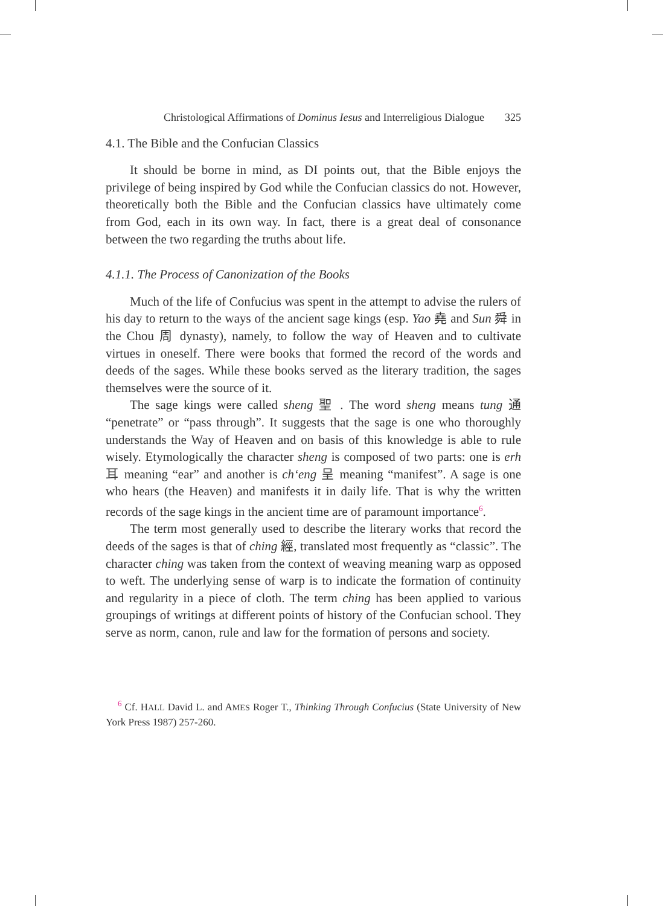Christological Affirmations of Dominus Iesus and Interreligious Dialogue 325
4.1. The Bible and the Confucian Classics
It should be borne in mind, as DI points out, that the Bible enjoys the privilege of being inspired by God while the Confucian classics do not. However, theoretically both the Bible and the Confucian classics have ultimately come from God, each in its own way. In fact, there is a great deal of consonance between the two regarding the truths about life.
4.1.1. The Process of Canonization of the Books
Much of the life of Confucius was spent in the attempt to advise the rulers of his day to return to the ways of the ancient sage kings (esp. Yao 堯 and Sun 舜 in the Chou 周 dynasty), namely, to follow the way of Heaven and to cultivate virtues in oneself. There were books that formed the record of the words and deeds of the sages. While these books served as the literary tradition, the sages themselves were the source of it.
The sage kings were called sheng 聖 . The word sheng means tung 通 “penetrate” or “pass through”. It suggests that the sage is one who thoroughly understands the Way of Heaven and on basis of this knowledge is able to rule wisely. Etymologically the character sheng is composed of two parts: one is erh 耳 meaning “ear” and another is ch‘eng 呈 meaning “manifest”. A sage is one who hears (the Heaven) and manifests it in daily life. That is why the written records of the sage kings in the ancient time are of paramount importance<sup>6</sup>.
The term most generally used to describe the literary works that record the deeds of the sages is that of ching 經, translated most frequently as “classic”. The character ching was taken from the context of weaving meaning warp as opposed to weft. The underlying sense of warp is to indicate the formation of continuity and regularity in a piece of cloth. The term ching has been applied to various groupings of writings at different points of history of the Confucian school. They serve as norm, canon, rule and law for the formation of persons and society.
<sup>6</sup> Cf. HALL David L. and AMES Roger T., Thinking Through Confucius (State University of New York Press 1987) 257-260.